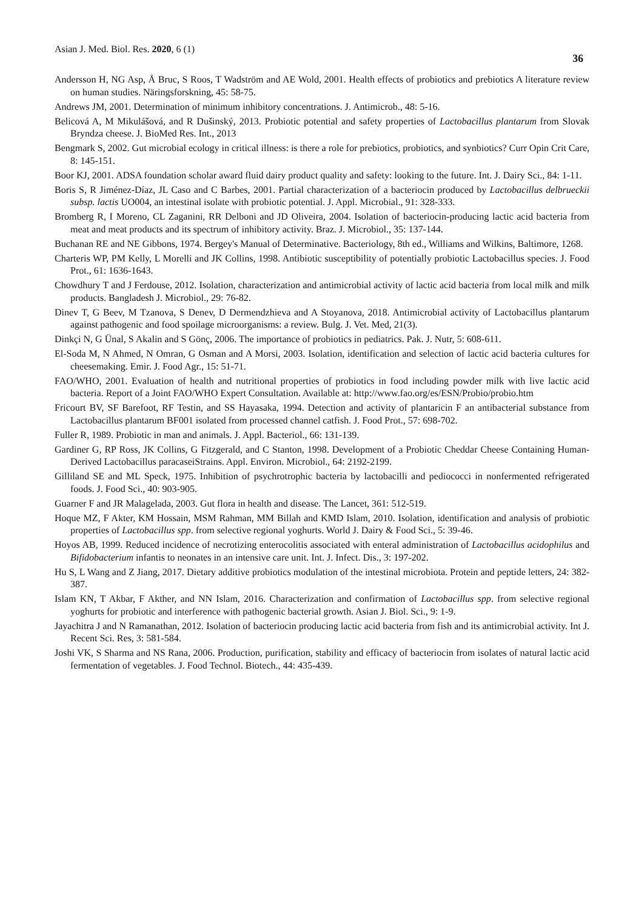Asian J. Med. Biol. Res. 2020, 6 (1) 36
Andersson H, NG Asp, Å Bruc, S Roos, T Wadström and AE Wold, 2001. Health effects of probiotics and prebiotics A literature review on human studies. Näringsforskning, 45: 58-75.
Andrews JM, 2001. Determination of minimum inhibitory concentrations. J. Antimicrob., 48: 5-16.
Belicová A, M Mikulášová, and R Dušinský, 2013. Probiotic potential and safety properties of Lactobacillus plantarum from Slovak Bryndza cheese. J. BioMed Res. Int., 2013
Bengmark S, 2002. Gut microbial ecology in critical illness: is there a role for prebiotics, probiotics, and synbiotics? Curr Opin Crit Care, 8: 145-151.
Boor KJ, 2001. ADSA foundation scholar award fluid dairy product quality and safety: looking to the future. Int. J. Dairy Sci., 84: 1-11.
Boris S, R Jiménez-Díaz, JL Caso and C Barbes, 2001. Partial characterization of a bacteriocin produced by Lactobacillus delbrueckii subsp. lactis UO004, an intestinal isolate with probiotic potential. J. Appl. Microbial., 91: 328-333.
Bromberg R, I Moreno, CL Zaganini, RR Delboni and JD Oliveira, 2004. Isolation of bacteriocin-producing lactic acid bacteria from meat and meat products and its spectrum of inhibitory activity. Braz. J. Microbiol., 35: 137-144.
Buchanan RE and NE Gibbons, 1974. Bergey's Manual of Determinative. Bacteriology, 8th ed., Williams and Wilkins, Baltimore, 1268.
Charteris WP, PM Kelly, L Morelli and JK Collins, 1998. Antibiotic susceptibility of potentially probiotic Lactobacillus species. J. Food Prot., 61: 1636-1643.
Chowdhury T and J Ferdouse, 2012. Isolation, characterization and antimicrobial activity of lactic acid bacteria from local milk and milk products. Bangladesh J. Microbiol., 29: 76-82.
Dinev T, G Beev, M Tzanova, S Denev, D Dermendzhieva and A Stoyanova, 2018. Antimicrobial activity of Lactobacillus plantarum against pathogenic and food spoilage microorganisms: a review. Bulg. J. Vet. Med, 21(3).
Dinkçi N, G Ünal, S Akalin and S Gönç, 2006. The importance of probiotics in pediatrics. Pak. J. Nutr, 5: 608-611.
El-Soda M, N Ahmed, N Omran, G Osman and A Morsi, 2003. Isolation, identification and selection of lactic acid bacteria cultures for cheesemaking. Emir. J. Food Agr., 15: 51-71.
FAO/WHO, 2001. Evaluation of health and nutritional properties of probiotics in food including powder milk with live lactic acid bacteria. Report of a Joint FAO/WHO Expert Consultation. Available at: http://www.fao.org/es/ESN/Probio/probio.htm
Fricourt BV, SF Barefoot, RF Testin, and SS Hayasaka, 1994. Detection and activity of plantaricin F an antibacterial substance from Lactobacillus plantarum BF001 isolated from processed channel catfish. J. Food Prot., 57: 698-702.
Fuller R, 1989. Probiotic in man and animals. J. Appl. Bacteriol., 66: 131-139.
Gardiner G, RP Ross, JK Collins, G Fitzgerald, and C Stanton, 1998. Development of a Probiotic Cheddar Cheese Containing Human-Derived Lactobacillus paracaseiStrains. Appl. Environ. Microbiol., 64: 2192-2199.
Gilliland SE and ML Speck, 1975. Inhibition of psychrotrophic bacteria by lactobacilli and pediococci in nonfermented refrigerated foods. J. Food Sci., 40: 903-905.
Guarner F and JR Malagelada, 2003. Gut flora in health and disease. The Lancet, 361: 512-519.
Hoque MZ, F Akter, KM Hossain, MSM Rahman, MM Billah and KMD Islam, 2010. Isolation, identification and analysis of probiotic properties of Lactobacillus spp. from selective regional yoghurts. World J. Dairy & Food Sci., 5: 39-46.
Hoyos AB, 1999. Reduced incidence of necrotizing enterocolitis associated with enteral administration of Lactobacillus acidophilus and Bifidobacterium infantis to neonates in an intensive care unit. Int. J. Infect. Dis., 3: 197-202.
Hu S, L Wang and Z Jiang, 2017. Dietary additive probiotics modulation of the intestinal microbiota. Protein and peptide letters, 24: 382-387.
Islam KN, T Akbar, F Akther, and NN Islam, 2016. Characterization and confirmation of Lactobacillus spp. from selective regional yoghurts for probiotic and interference with pathogenic bacterial growth. Asian J. Biol. Sci., 9: 1-9.
Jayachitra J and N Ramanathan, 2012. Isolation of bacteriocin producing lactic acid bacteria from fish and its antimicrobial activity. Int J. Recent Sci. Res, 3: 581-584.
Joshi VK, S Sharma and NS Rana, 2006. Production, purification, stability and efficacy of bacteriocin from isolates of natural lactic acid fermentation of vegetables. J. Food Technol. Biotech., 44: 435-439.